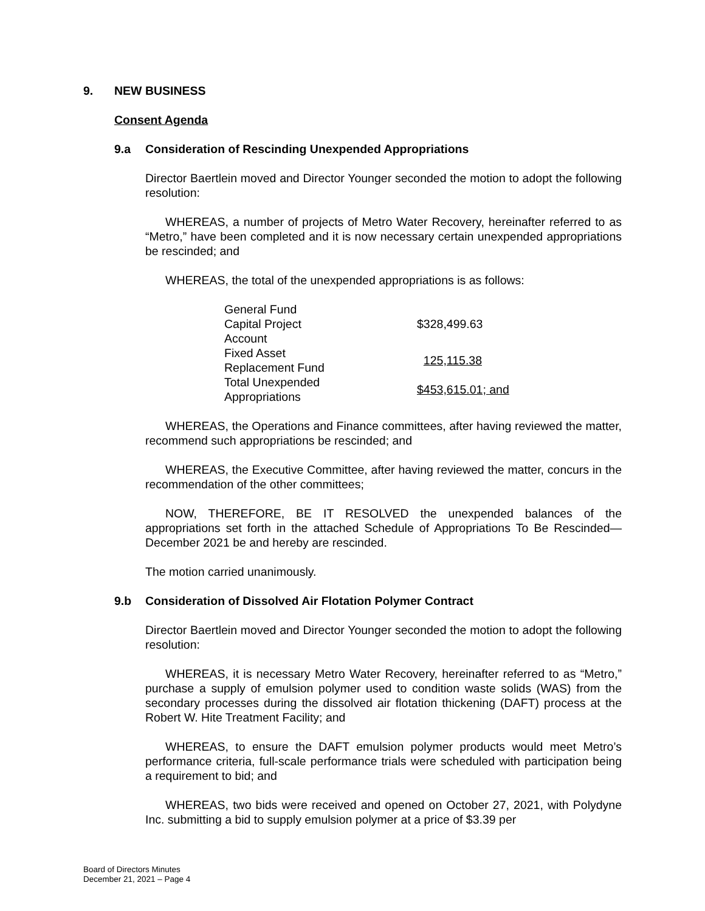9. NEW BUSINESS
Consent Agenda
9.a Consideration of Rescinding Unexpended Appropriations
Director Baertlein moved and Director Younger seconded the motion to adopt the following resolution:
WHEREAS, a number of projects of Metro Water Recovery, hereinafter referred to as “Metro,” have been completed and it is now necessary certain unexpended appropriations be rescinded; and
WHEREAS, the total of the unexpended appropriations is as follows:
| General Fund Capital Project Account | $328,499.63 |
| Fixed Asset Replacement Fund | 125,115.38 |
| Total Unexpended Appropriations | $453,615.01; and |
WHEREAS, the Operations and Finance committees, after having reviewed the matter, recommend such appropriations be rescinded; and
WHEREAS, the Executive Committee, after having reviewed the matter, concurs in the recommendation of the other committees;
NOW, THEREFORE, BE IT RESOLVED the unexpended balances of the appropriations set forth in the attached Schedule of Appropriations To Be Rescinded—December 2021 be and hereby are rescinded.
The motion carried unanimously.
9.b Consideration of Dissolved Air Flotation Polymer Contract
Director Baertlein moved and Director Younger seconded the motion to adopt the following resolution:
WHEREAS, it is necessary Metro Water Recovery, hereinafter referred to as “Metro,” purchase a supply of emulsion polymer used to condition waste solids (WAS) from the secondary processes during the dissolved air flotation thickening (DAFT) process at the Robert W. Hite Treatment Facility; and
WHEREAS, to ensure the DAFT emulsion polymer products would meet Metro’s performance criteria, full-scale performance trials were scheduled with participation being a requirement to bid; and
WHEREAS, two bids were received and opened on October 27, 2021, with Polydyne Inc. submitting a bid to supply emulsion polymer at a price of $3.39 per
Board of Directors Minutes
December 21, 2021 – Page 4